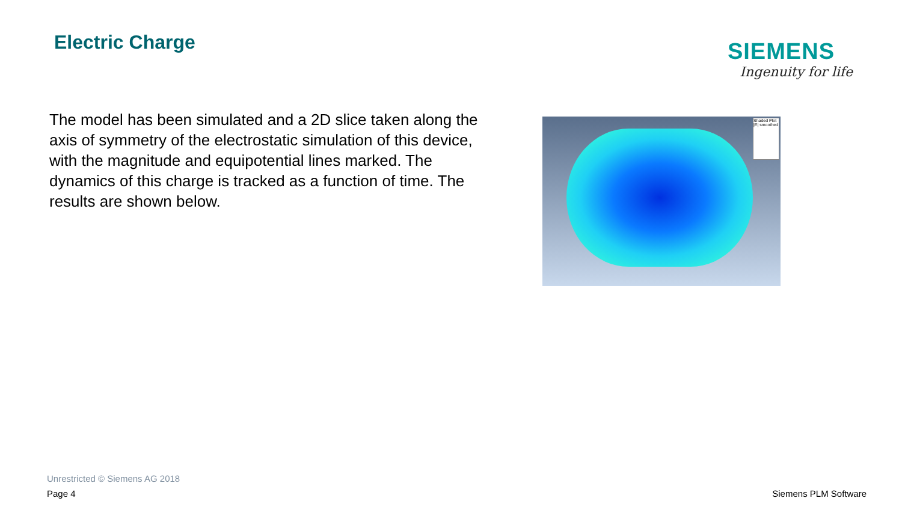Electric Charge
SIEMENS
Ingenuity for life
The model has been simulated and a 2D slice taken along the axis of symmetry of the electrostatic simulation of this device, with the magnitude and equipotential lines marked. The dynamics of this charge is tracked as a function of time. The results are shown below.
Shaded Plot |E| smoothed
Unrestricted © Siemens AG 2018
Page 4 Siemens PLM Software